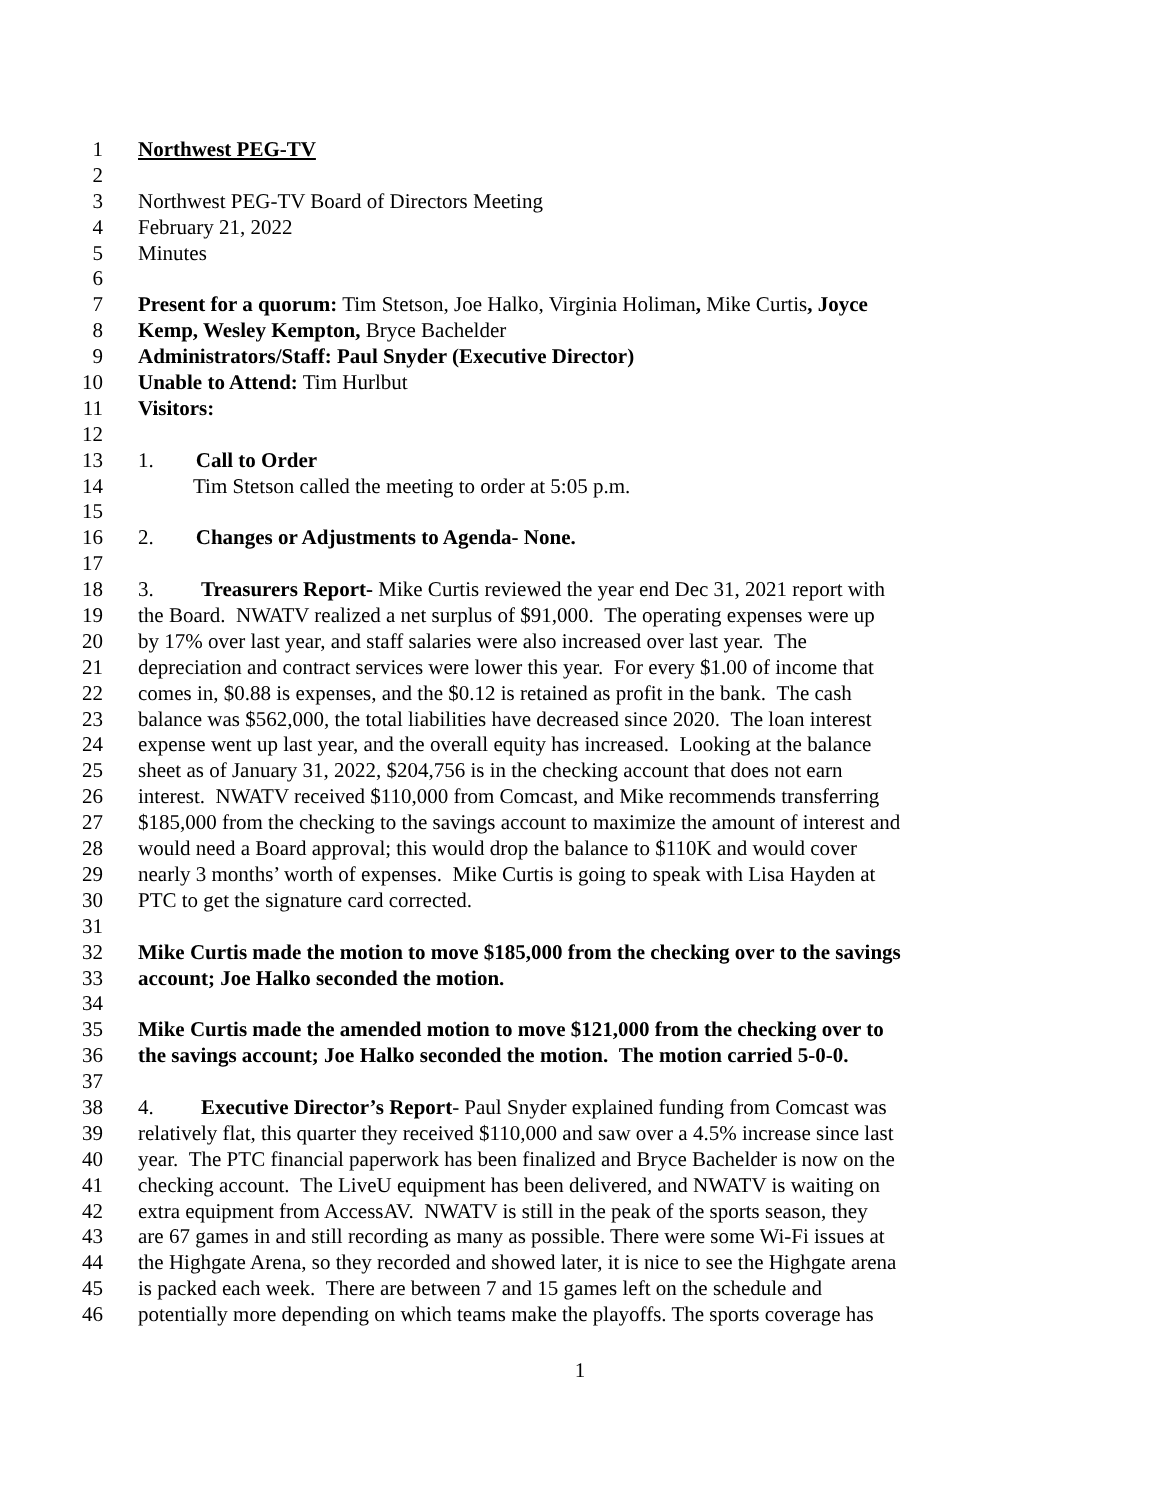1 Northwest PEG-TV
2
3 Northwest PEG-TV Board of Directors Meeting
4 February 21, 2022
5 Minutes
6
7 Present for a quorum: Tim Stetson, Joe Halko, Virginia Holiman, Mike Curtis, Joyce
8 Kemp, Wesley Kempton, Bryce Bachelder
9 Administrators/Staff: Paul Snyder (Executive Director)
10 Unable to Attend: Tim Hurlbut
11 Visitors:
12
13 1. Call to Order
14 Tim Stetson called the meeting to order at 5:05 p.m.
15
16 2. Changes or Adjustments to Agenda- None.
17
18 3. Treasurers Report- Mike Curtis reviewed the year end Dec 31, 2021 report with
19 the Board. NWATV realized a net surplus of $91,000. The operating expenses were up
20 by 17% over last year, and staff salaries were also increased over last year. The
21 depreciation and contract services were lower this year. For every $1.00 of income that
22 comes in, $0.88 is expenses, and the $0.12 is retained as profit in the bank. The cash
23 balance was $562,000, the total liabilities have decreased since 2020. The loan interest
24 expense went up last year, and the overall equity has increased. Looking at the balance
25 sheet as of January 31, 2022, $204,756 is in the checking account that does not earn
26 interest. NWATV received $110,000 from Comcast, and Mike recommends transferring
27 $185,000 from the checking to the savings account to maximize the amount of interest and
28 would need a Board approval; this would drop the balance to $110K and would cover
29 nearly 3 months’ worth of expenses. Mike Curtis is going to speak with Lisa Hayden at
30 PTC to get the signature card corrected.
31
32 Mike Curtis made the motion to move $185,000 from the checking over to the savings
33 account; Joe Halko seconded the motion.
34
35 Mike Curtis made the amended motion to move $121,000 from the checking over to
36 the savings account; Joe Halko seconded the motion. The motion carried 5-0-0.
37
38 4. Executive Director’s Report- Paul Snyder explained funding from Comcast was
39 relatively flat, this quarter they received $110,000 and saw over a 4.5% increase since last
40 year. The PTC financial paperwork has been finalized and Bryce Bachelder is now on the
41 checking account. The LiveU equipment has been delivered, and NWATV is waiting on
42 extra equipment from AccessAV. NWATV is still in the peak of the sports season, they
43 are 67 games in and still recording as many as possible. There were some Wi-Fi issues at
44 the Highgate Arena, so they recorded and showed later, it is nice to see the Highgate arena
45 is packed each week. There are between 7 and 15 games left on the schedule and
46 potentially more depending on which teams make the playoffs. The sports coverage has
1